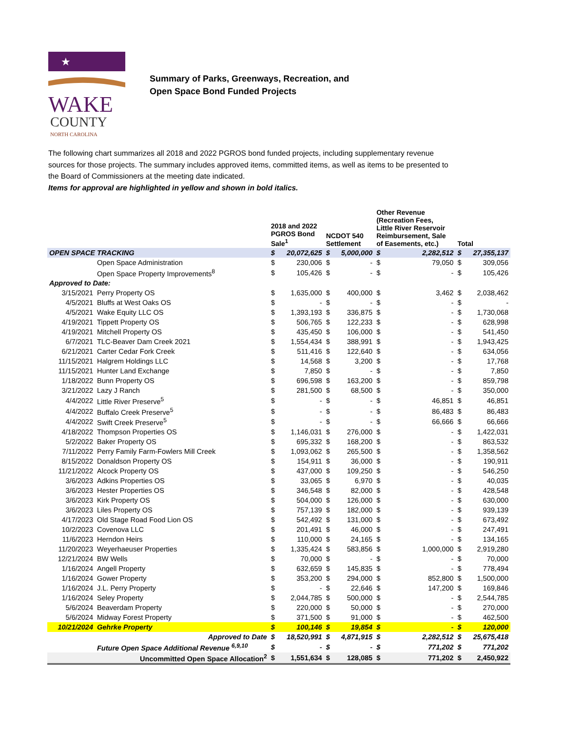★
WAKE
COUNTY
NORTH CAROLINA
Summary of Parks, Greenways, Recreation, and
Open Space Bond Funded Projects
The following chart summarizes all 2018 and 2022 PGROS bond funded projects, including supplementary revenue sources for those projects. The summary includes approved items, committed items, as well as items to be presented to the Board of Commissioners at the meeting date indicated.
Items for approval are highlighted in yellow and shown in bold italics.
| | | 2018 and 2022 PGROS Bond Sale<sup>1</sup> | | NCDOT 540 Settlement | | Other Revenue (Recreation Fees, Little River Reservoir Reimbursement, Sale of Easements, etc.) | | Total | |
| --- | --- | --- | --- | --- | --- | --- | --- | --- | --- |
| OPEN SPACE TRACKING | | $ | 20,072,625 | $ | 5,000,000 | $ | 2,282,512 | $ | 27,355,137 |
| | Open Space Administration | $ | 230,006 | $ | - | $ | 79,050 | $ | 309,056 |
| | Open Space Property Improvements<sup>8</sup> | $ | 105,426 | $ | - | $ | - | $ | 105,426 |
| Approved to Date: | | | | | | | | | |
| 3/15/2021 | Perry Property OS | $ | 1,635,000 | $ | 400,000 | $ | 3,462 | $ | 2,038,462 |
| 4/5/2021 | Bluffs at West Oaks OS | $ | - | $ | - | $ | - | $ | - |
| 4/5/2021 | Wake Equity LLC OS | $ | 1,393,193 | $ | 336,875 | $ | - | $ | 1,730,068 |
| 4/19/2021 | Tippett Property OS | $ | 506,765 | $ | 122,233 | $ | - | $ | 628,998 |
| 4/19/2021 | Mitchell Property OS | $ | 435,450 | $ | 106,000 | $ | - | $ | 541,450 |
| 6/7/2021 | TLC-Beaver Dam Creek 2021 | $ | 1,554,434 | $ | 388,991 | $ | - | $ | 1,943,425 |
| 6/21/2021 | Carter Cedar Fork Creek | $ | 511,416 | $ | 122,640 | $ | - | $ | 634,056 |
| 11/15/2021 | Halgrem Holdings LLC | $ | 14,568 | $ | 3,200 | $ | - | $ | 17,768 |
| 11/15/2021 | Hunter Land Exchange | $ | 7,850 | $ | - | $ | - | $ | 7,850 |
| 1/18/2022 | Bunn Property OS | $ | 696,598 | $ | 163,200 | $ | - | $ | 859,798 |
| 3/21/2022 | Lazy J Ranch | $ | 281,500 | $ | 68,500 | $ | - | $ | 350,000 |
| 4/4/2022 | Little River Preserve<sup>5</sup> | $ | - | $ | - | $ | 46,851 | $ | 46,851 |
| 4/4/2022 | Buffalo Creek Preserve<sup>5</sup> | $ | - | $ | - | $ | 86,483 | $ | 86,483 |
| 4/4/2022 | Swift Creek Preserve<sup>5</sup> | $ | - | $ | - | $ | 66,666 | $ | 66,666 |
| 4/18/2022 | Thompson Properties OS | $ | 1,146,031 | $ | 276,000 | $ | - | $ | 1,422,031 |
| 5/2/2022 | Baker Property OS | $ | 695,332 | $ | 168,200 | $ | - | $ | 863,532 |
| 7/11/2022 | Perry Family Farm-Fowlers Mill Creek | $ | 1,093,062 | $ | 265,500 | $ | - | $ | 1,358,562 |
| 8/15/2022 | Donaldson Property OS | $ | 154,911 | $ | 36,000 | $ | - | $ | 190,911 |
| 11/21/2022 | Alcock Property OS | $ | 437,000 | $ | 109,250 | $ | - | $ | 546,250 |
| 3/6/2023 | Adkins Properties OS | $ | 33,065 | $ | 6,970 | $ | - | $ | 40,035 |
| 3/6/2023 | Hester Properties OS | $ | 346,548 | $ | 82,000 | $ | - | $ | 428,548 |
| 3/6/2023 | Kirk Property OS | $ | 504,000 | $ | 126,000 | $ | - | $ | 630,000 |
| 3/6/2023 | Liles Property OS | $ | 757,139 | $ | 182,000 | $ | - | $ | 939,139 |
| 4/17/2023 | Old Stage Road Food Lion OS | $ | 542,492 | $ | 131,000 | $ | - | $ | 673,492 |
| 10/2/2023 | Covenova LLC | $ | 201,491 | $ | 46,000 | $ | - | $ | 247,491 |
| 11/6/2023 | Herndon Heirs | $ | 110,000 | $ | 24,165 | $ | - | $ | 134,165 |
| 11/20/2023 | Weyerhaeuser Properties | $ | 1,335,424 | $ | 583,856 | $ | 1,000,000 | $ | 2,919,280 |
| 12/21/2024 | BW Wells | $ | 70,000 | $ | - | $ | - | $ | 70,000 |
| 1/16/2024 | Angell Property | $ | 632,659 | $ | 145,835 | $ | - | $ | 778,494 |
| 1/16/2024 | Gower Property | $ | 353,200 | $ | 294,000 | $ | 852,800 | $ | 1,500,000 |
| 1/16/2024 | J.L. Perry Property | $ | - | $ | 22,646 | $ | 147,200 | $ | 169,846 |
| 1/16/2024 | Seley Property | $ | 2,044,785 | $ | 500,000 | $ | - | $ | 2,544,785 |
| 5/6/2024 | Beaverdam Property | $ | 220,000 | $ | 50,000 | $ | - | $ | 270,000 |
| 5/6/2024 | Midway Forest Property | $ | 371,500 | $ | 91,000 | $ | - | $ | 462,500 |
| 10/21/2024 | Gehrke Property | $ | 100,146 | $ | 19,854 | $ | - | $ | 120,000 |
| Approved to Date | | $ | 18,520,991 | $ | 4,871,915 | $ | 2,282,512 | $ | 25,675,418 |
| | Future Open Space Additional Revenue <sup>6,9,10</sup> | $ | - | $ | - | $ | 771,202 | $ | 771,202 |
| Uncommitted Open Space Allocation<sup>2</sup> | | $ | 1,551,634 | $ | 128,085 | $ | 771,202 | $ | 2,450,922 |